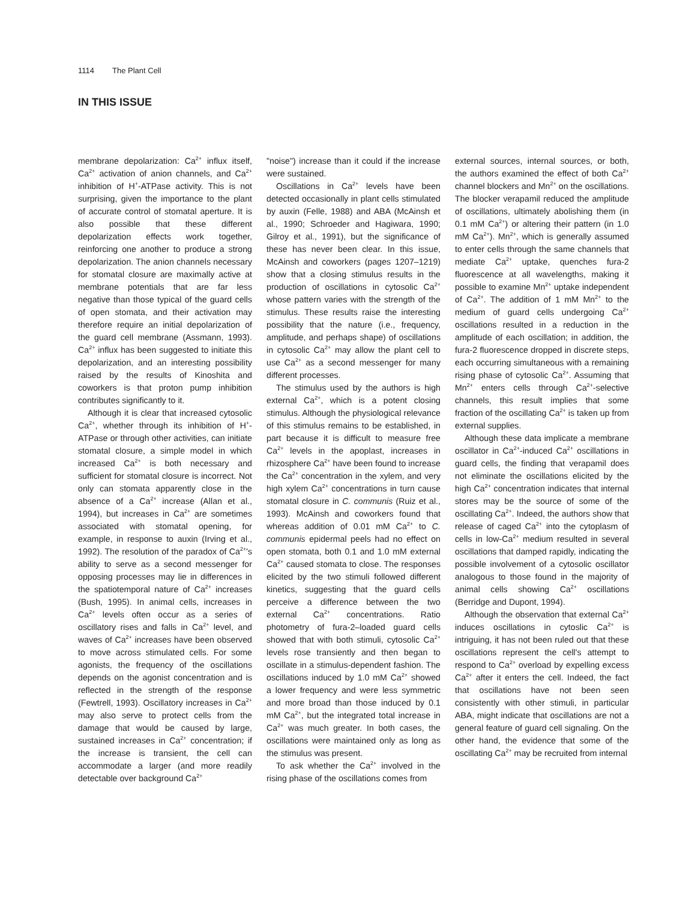1114 The Plant Cell
IN THIS ISSUE
membrane depolarization: Ca<sup>2+</sup> influx itself, Ca<sup>2+</sup> activation of anion channels, and Ca<sup>2+</sup> inhibition of H<sup>+</sup>-ATPase activity. This is not surprising, given the importance to the plant of accurate control of stomatal aperture. It is also possible that these different depolarization effects work together, reinforcing one another to produce a strong depolarization. The anion channels necessary for stomatal closure are maximally active at membrane potentials that are far less negative than those typical of the guard cells of open stomata, and their activation may therefore require an initial depolarization of the guard cell membrane (Assmann, 1993). Ca<sup>2+</sup> influx has been suggested to initiate this depolarization, and an interesting possibility raised by the results of Kinoshita and coworkers is that proton pump inhibition contributes significantly to it.
Although it is clear that increased cytosolic Ca<sup>2+</sup>, whether through its inhibition of H<sup>+</sup>-ATPase or through other activities, can initiate stomatal closure, a simple model in which increased Ca<sup>2+</sup> is both necessary and sufficient for stomatal closure is incorrect. Not only can stomata apparently close in the absence of a Ca<sup>2+</sup> increase (Allan et al., 1994), but increases in Ca<sup>2+</sup> are sometimes associated with stomatal opening, for example, in response to auxin (Irving et al., 1992). The resolution of the paradox of Ca<sup>2+</sup>'s ability to serve as a second messenger for opposing processes may lie in differences in the spatiotemporal nature of Ca<sup>2+</sup> increases (Bush, 1995). In animal cells, increases in Ca<sup>2+</sup> levels often occur as a series of oscillatory rises and falls in Ca<sup>2+</sup> level, and waves of Ca<sup>2+</sup> increases have been observed to move across stimulated cells. For some agonists, the frequency of the oscillations depends on the agonist concentration and is reflected in the strength of the response (Fewtrell, 1993). Oscillatory increases in Ca<sup>2+</sup> may also serve to protect cells from the damage that would be caused by large, sustained increases in Ca<sup>2+</sup> concentration; if the increase is transient, the cell can accommodate a larger (and more readily detectable over background Ca<sup>2+</sup>
"noise") increase than it could if the increase were sustained.
Oscillations in Ca<sup>2+</sup> levels have been detected occasionally in plant cells stimulated by auxin (Felle, 1988) and ABA (McAinsh et al., 1990; Schroeder and Hagiwara, 1990; Gilroy et al., 1991), but the significance of these has never been clear. In this issue, McAinsh and coworkers (pages 1207–1219) show that a closing stimulus results in the production of oscillations in cytosolic Ca<sup>2+</sup> whose pattern varies with the strength of the stimulus. These results raise the interesting possibility that the nature (i.e., frequency, amplitude, and perhaps shape) of oscillations in cytosolic Ca<sup>2+</sup> may allow the plant cell to use Ca<sup>2+</sup> as a second messenger for many different processes.
The stimulus used by the authors is high external Ca<sup>2+</sup>, which is a potent closing stimulus. Although the physiological relevance of this stimulus remains to be established, in part because it is difficult to measure free Ca<sup>2+</sup> levels in the apoplast, increases in rhizosphere Ca<sup>2+</sup> have been found to increase the Ca<sup>2+</sup> concentration in the xylem, and very high xylem Ca<sup>2+</sup> concentrations in turn cause stomatal closure in C. communis (Ruiz et al., 1993). McAinsh and coworkers found that whereas addition of 0.01 mM Ca<sup>2+</sup> to C. communis epidermal peels had no effect on open stomata, both 0.1 and 1.0 mM external Ca<sup>2+</sup> caused stomata to close. The responses elicited by the two stimuli followed different kinetics, suggesting that the guard cells perceive a difference between the two external Ca<sup>2+</sup> concentrations. Ratio photometry of fura-2–loaded guard cells showed that with both stimuli, cytosolic Ca<sup>2+</sup> levels rose transiently and then began to oscillate in a stimulus-dependent fashion. The oscillations induced by 1.0 mM Ca<sup>2+</sup> showed a lower frequency and were less symmetric and more broad than those induced by 0.1 mM Ca<sup>2+</sup>, but the integrated total increase in Ca<sup>2+</sup> was much greater. In both cases, the oscillations were maintained only as long as the stimulus was present.
To ask whether the Ca<sup>2+</sup> involved in the rising phase of the oscillations comes from
external sources, internal sources, or both, the authors examined the effect of both Ca<sup>2+</sup> channel blockers and Mn<sup>2+</sup> on the oscillations. The blocker verapamil reduced the amplitude of oscillations, ultimately abolishing them (in 0.1 mM Ca<sup>2+</sup>) or altering their pattern (in 1.0 mM Ca<sup>2+</sup>). Mn<sup>2+</sup>, which is generally assumed to enter cells through the same channels that mediate Ca<sup>2+</sup> uptake, quenches fura-2 fluorescence at all wavelengths, making it possible to examine Mn<sup>2+</sup> uptake independent of Ca<sup>2+</sup>. The addition of 1 mM Mn<sup>2+</sup> to the medium of guard cells undergoing Ca<sup>2+</sup> oscillations resulted in a reduction in the amplitude of each oscillation; in addition, the fura-2 fluorescence dropped in discrete steps, each occurring simultaneous with a remaining rising phase of cytosolic Ca<sup>2+</sup>. Assuming that Mn<sup>2+</sup> enters cells through Ca<sup>2+</sup>-selective channels, this result implies that some fraction of the oscillating Ca<sup>2+</sup> is taken up from external supplies.
Although these data implicate a membrane oscillator in Ca<sup>2+</sup>-induced Ca<sup>2+</sup> oscillations in guard cells, the finding that verapamil does not eliminate the oscillations elicited by the high Ca<sup>2+</sup> concentration indicates that internal stores may be the source of some of the oscillating Ca<sup>2+</sup>. Indeed, the authors show that release of caged Ca<sup>2+</sup> into the cytoplasm of cells in low-Ca<sup>2+</sup> medium resulted in several oscillations that damped rapidly, indicating the possible involvement of a cytosolic oscillator analogous to those found in the majority of animal cells showing Ca<sup>2+</sup> oscillations (Berridge and Dupont, 1994).
Although the observation that external Ca<sup>2+</sup> induces oscillations in cytoslic Ca<sup>2+</sup> is intriguing, it has not been ruled out that these oscillations represent the cell's attempt to respond to Ca<sup>2+</sup> overload by expelling excess Ca<sup>2+</sup> after it enters the cell. Indeed, the fact that oscillations have not been seen consistently with other stimuli, in particular ABA, might indicate that oscillations are not a general feature of guard cell signaling. On the other hand, the evidence that some of the oscillating Ca<sup>2+</sup> may be recruited from internal